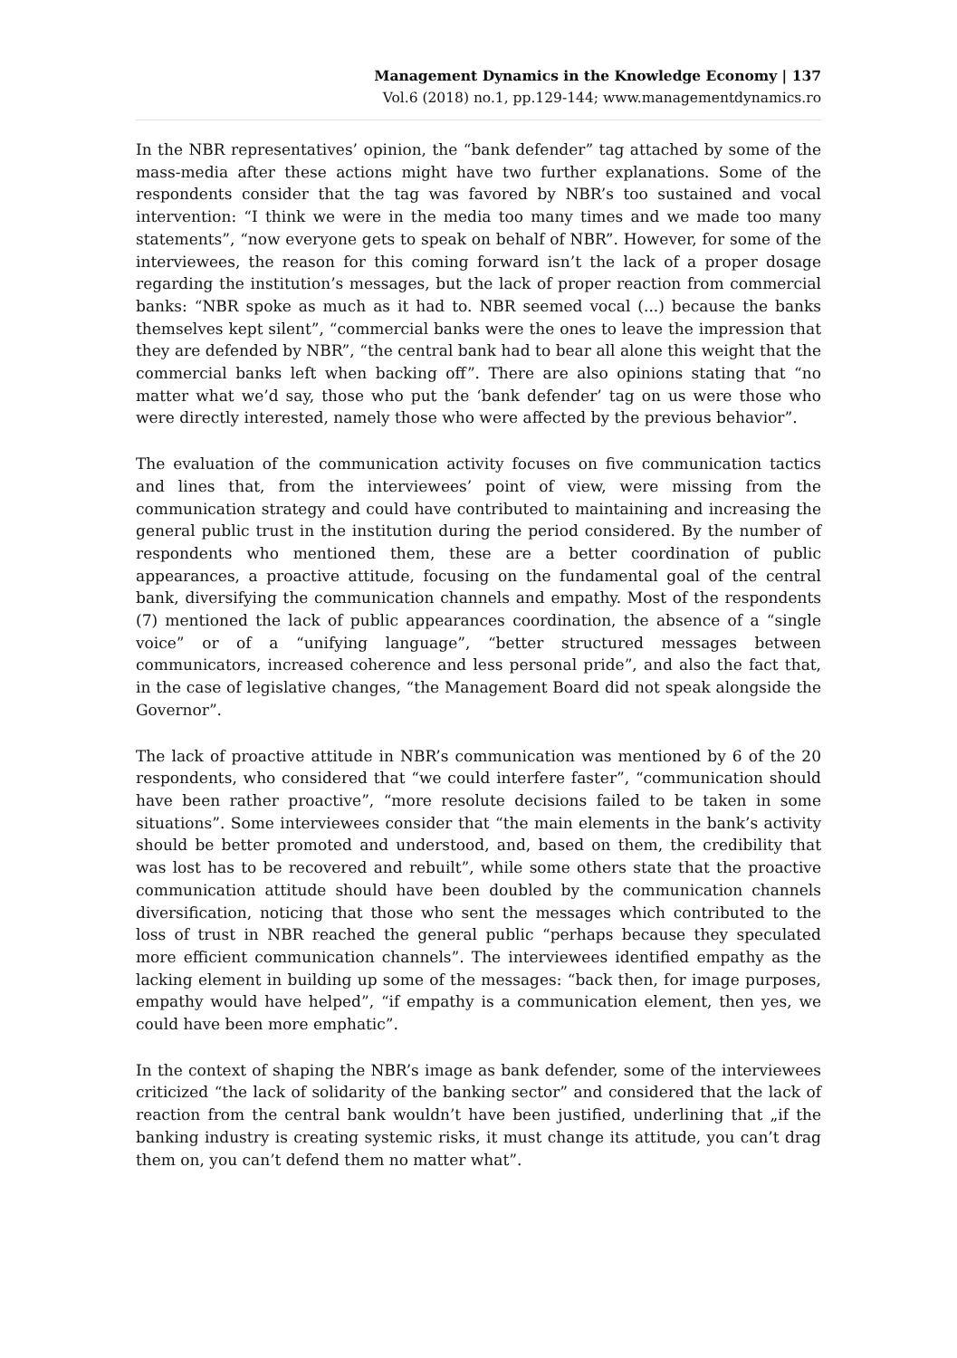Management Dynamics in the Knowledge Economy | 137
Vol.6 (2018) no.1, pp.129-144; www.managementdynamics.ro
In the NBR representatives’ opinion, the “bank defender” tag attached by some of the mass-media after these actions might have two further explanations. Some of the respondents consider that the tag was favored by NBR’s too sustained and vocal intervention: “I think we were in the media too many times and we made too many statements”, “now everyone gets to speak on behalf of NBR”. However, for some of the interviewees, the reason for this coming forward isn’t the lack of a proper dosage regarding the institution’s messages, but the lack of proper reaction from commercial banks: “NBR spoke as much as it had to. NBR seemed vocal (...) because the banks themselves kept silent”, “commercial banks were the ones to leave the impression that they are defended by NBR”, “the central bank had to bear all alone this weight that the commercial banks left when backing off”. There are also opinions stating that “no matter what we’d say, those who put the ‘bank defender’ tag on us were those who were directly interested, namely those who were affected by the previous behavior”.
The evaluation of the communication activity focuses on five communication tactics and lines that, from the interviewees’ point of view, were missing from the communication strategy and could have contributed to maintaining and increasing the general public trust in the institution during the period considered. By the number of respondents who mentioned them, these are a better coordination of public appearances, a proactive attitude, focusing on the fundamental goal of the central bank, diversifying the communication channels and empathy. Most of the respondents (7) mentioned the lack of public appearances coordination, the absence of a “single voice” or of a “unifying language”, “better structured messages between communicators, increased coherence and less personal pride”, and also the fact that, in the case of legislative changes, “the Management Board did not speak alongside the Governor”.
The lack of proactive attitude in NBR’s communication was mentioned by 6 of the 20 respondents, who considered that “we could interfere faster”, “communication should have been rather proactive”, “more resolute decisions failed to be taken in some situations”. Some interviewees consider that “the main elements in the bank’s activity should be better promoted and understood, and, based on them, the credibility that was lost has to be recovered and rebuilt”, while some others state that the proactive communication attitude should have been doubled by the communication channels diversification, noticing that those who sent the messages which contributed to the loss of trust in NBR reached the general public “perhaps because they speculated more efficient communication channels”. The interviewees identified empathy as the lacking element in building up some of the messages: “back then, for image purposes, empathy would have helped”, “if empathy is a communication element, then yes, we could have been more emphatic”.
In the context of shaping the NBR’s image as bank defender, some of the interviewees criticized “the lack of solidarity of the banking sector” and considered that the lack of reaction from the central bank wouldn’t have been justified, underlining that „if the banking industry is creating systemic risks, it must change its attitude, you can’t drag them on, you can’t defend them no matter what”.